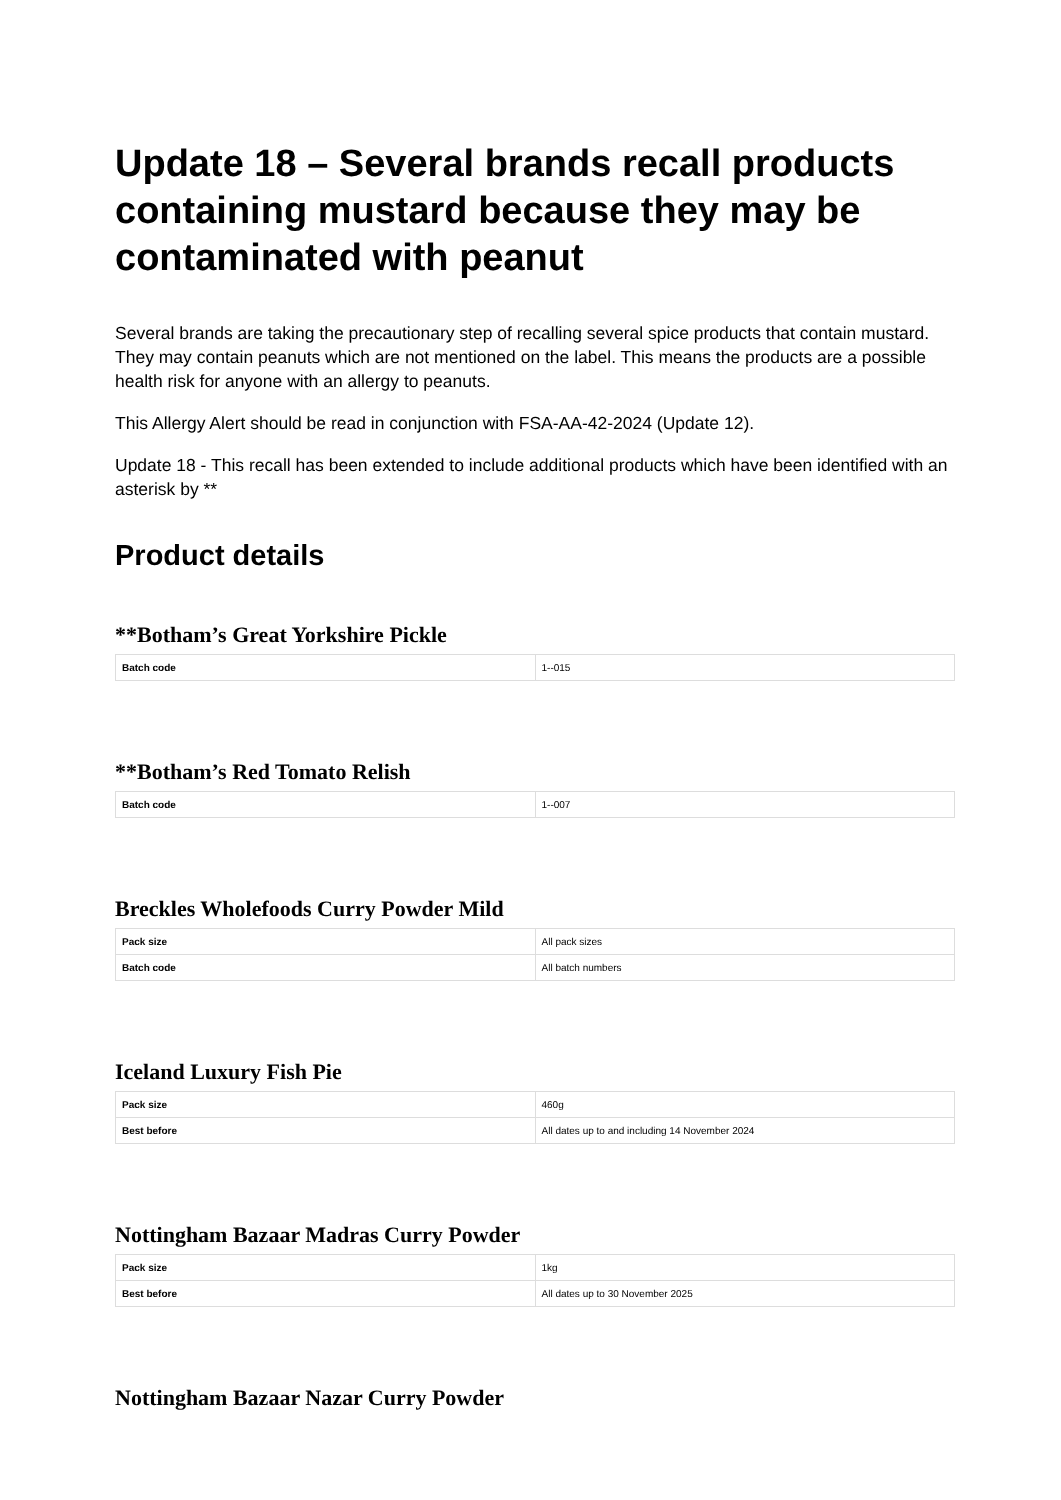Update 18 – Several brands recall products containing mustard because they may be contaminated with peanut
Several brands are taking the precautionary step of recalling several spice products that contain mustard. They may contain peanuts which are not mentioned on the label. This means the products are a possible health risk for anyone with an allergy to peanuts.
This Allergy Alert should be read in conjunction with FSA-AA-42-2024 (Update 12).
Update 18 - This recall has been extended to include additional products which have been identified with an asterisk by **
Product details
**Botham’s Great Yorkshire Pickle
| Batch code | 1--015 |
**Botham’s Red Tomato Relish
| Batch code | 1--007 |
Breckles Wholefoods Curry Powder Mild
| Pack size | All pack sizes |
| Batch code | All batch numbers |
Iceland Luxury Fish Pie
| Pack size | 460g |
| Best before | All dates up to and including 14 November 2024 |
Nottingham Bazaar Madras Curry Powder
| Pack size | 1kg |
| Best before | All dates up to 30 November 2025 |
Nottingham Bazaar Nazar Curry Powder